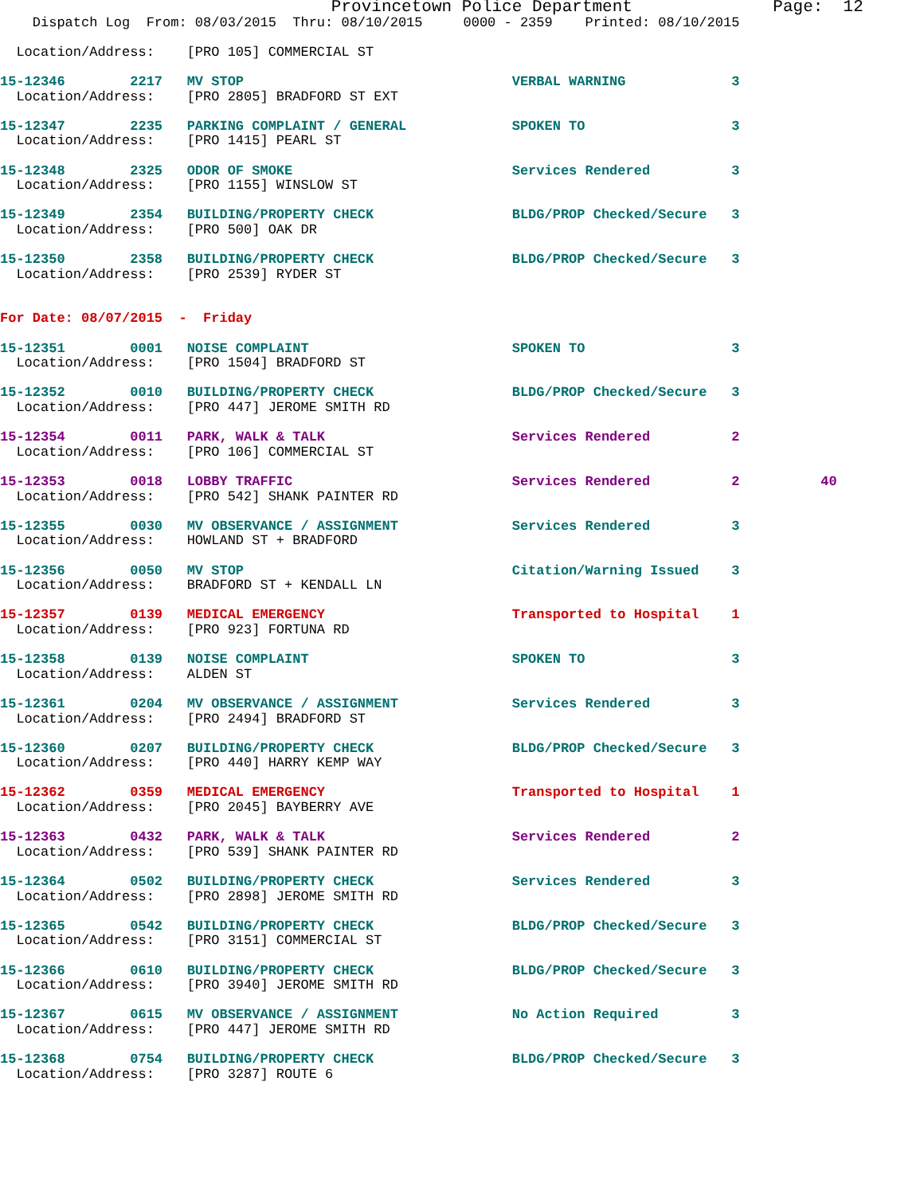Provincetown Police Department              Page:  12
    Dispatch Log  From: 08/03/2015  Thru: 08/10/2015     0000 - 2359    Printed: 08/10/2015

  Location/Address:    [PRO 105] COMMERCIAL ST

15-12346        2217   MV STOP                                 VERBAL WARNING             3
  Location/Address:    [PRO 2805] BRADFORD ST EXT

15-12347        2235   PARKING COMPLAINT / GENERAL             SPOKEN TO                  3
  Location/Address:    [PRO 1415] PEARL ST

15-12348        2325   ODOR OF SMOKE                           Services Rendered          3
  Location/Address:    [PRO 1155] WINSLOW ST

15-12349        2354   BUILDING/PROPERTY CHECK                 BLDG/PROP Checked/Secure   3
  Location/Address:    [PRO 500] OAK DR

15-12350        2358   BUILDING/PROPERTY CHECK                 BLDG/PROP Checked/Secure   3
  Location/Address:    [PRO 2539] RYDER ST


For Date: 08/07/2015  -  Friday

15-12351        0001   NOISE COMPLAINT                         SPOKEN TO                  3
  Location/Address:    [PRO 1504] BRADFORD ST

15-12352        0010   BUILDING/PROPERTY CHECK                 BLDG/PROP Checked/Secure   3
  Location/Address:    [PRO 447] JEROME SMITH RD

15-12354        0011   PARK, WALK & TALK                       Services Rendered          2
  Location/Address:    [PRO 106] COMMERCIAL ST

15-12353        0018   LOBBY TRAFFIC                           Services Rendered          2          40
  Location/Address:    [PRO 542] SHANK PAINTER RD

15-12355        0030   MV OBSERVANCE / ASSIGNMENT              Services Rendered          3
  Location/Address:    HOWLAND ST + BRADFORD

15-12356        0050   MV STOP                                 Citation/Warning Issued    3
  Location/Address:    BRADFORD ST + KENDALL LN

15-12357        0139   MEDICAL EMERGENCY                       Transported to Hospital    1
  Location/Address:    [PRO 923] FORTUNA RD

15-12358        0139   NOISE COMPLAINT                         SPOKEN TO                  3
  Location/Address:    ALDEN ST

15-12361        0204   MV OBSERVANCE / ASSIGNMENT              Services Rendered          3
  Location/Address:    [PRO 2494] BRADFORD ST

15-12360        0207   BUILDING/PROPERTY CHECK                 BLDG/PROP Checked/Secure   3
  Location/Address:    [PRO 440] HARRY KEMP WAY

15-12362        0359   MEDICAL EMERGENCY                       Transported to Hospital    1
  Location/Address:    [PRO 2045] BAYBERRY AVE

15-12363        0432   PARK, WALK & TALK                       Services Rendered          2
  Location/Address:    [PRO 539] SHANK PAINTER RD

15-12364        0502   BUILDING/PROPERTY CHECK                 Services Rendered          3
  Location/Address:    [PRO 2898] JEROME SMITH RD

15-12365        0542   BUILDING/PROPERTY CHECK                 BLDG/PROP Checked/Secure   3
  Location/Address:    [PRO 3151] COMMERCIAL ST

15-12366        0610   BUILDING/PROPERTY CHECK                 BLDG/PROP Checked/Secure   3
  Location/Address:    [PRO 3940] JEROME SMITH RD

15-12367        0615   MV OBSERVANCE / ASSIGNMENT              No Action Required         3
  Location/Address:    [PRO 447] JEROME SMITH RD

15-12368        0754   BUILDING/PROPERTY CHECK                 BLDG/PROP Checked/Secure   3
  Location/Address:    [PRO 3287] ROUTE 6